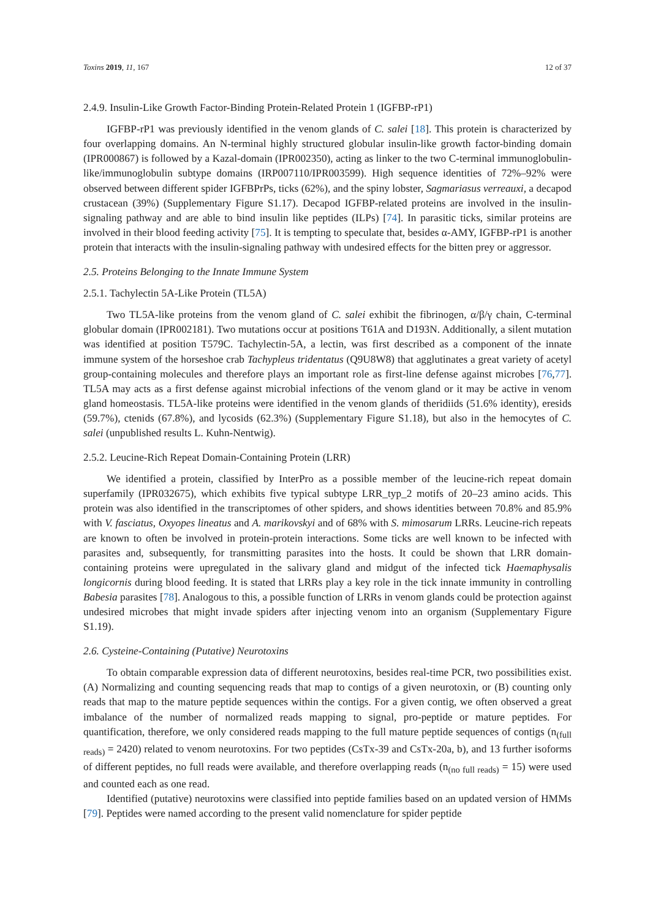Toxins 2019, 11, 167 12 of 37
2.4.9. Insulin-Like Growth Factor-Binding Protein-Related Protein 1 (IGFBP-rP1)
IGFBP-rP1 was previously identified in the venom glands of C. salei [18]. This protein is characterized by four overlapping domains. An N-terminal highly structured globular insulin-like growth factor-binding domain (IPR000867) is followed by a Kazal-domain (IPR002350), acting as linker to the two C-terminal immunoglobulin-like/immunoglobulin subtype domains (IRP007110/IPR003599). High sequence identities of 72%–92% were observed between different spider IGFBPrPs, ticks (62%), and the spiny lobster, Sagmariasus verreauxi, a decapod crustacean (39%) (Supplementary Figure S1.17). Decapod IGFBP-related proteins are involved in the insulin-signaling pathway and are able to bind insulin like peptides (ILPs) [74]. In parasitic ticks, similar proteins are involved in their blood feeding activity [75]. It is tempting to speculate that, besides α-AMY, IGFBP-rP1 is another protein that interacts with the insulin-signaling pathway with undesired effects for the bitten prey or aggressor.
2.5. Proteins Belonging to the Innate Immune System
2.5.1. Tachylectin 5A-Like Protein (TL5A)
Two TL5A-like proteins from the venom gland of C. salei exhibit the fibrinogen, α/β/γ chain, C-terminal globular domain (IPR002181). Two mutations occur at positions T61A and D193N. Additionally, a silent mutation was identified at position T579C. Tachylectin-5A, a lectin, was first described as a component of the innate immune system of the horseshoe crab Tachypleus tridentatus (Q9U8W8) that agglutinates a great variety of acetyl group-containing molecules and therefore plays an important role as first-line defense against microbes [76,77]. TL5A may acts as a first defense against microbial infections of the venom gland or it may be active in venom gland homeostasis. TL5A-like proteins were identified in the venom glands of theridiids (51.6% identity), eresids (59.7%), ctenids (67.8%), and lycosids (62.3%) (Supplementary Figure S1.18), but also in the hemocytes of C. salei (unpublished results L. Kuhn-Nentwig).
2.5.2. Leucine-Rich Repeat Domain-Containing Protein (LRR)
We identified a protein, classified by InterPro as a possible member of the leucine-rich repeat domain superfamily (IPR032675), which exhibits five typical subtype LRR_typ_2 motifs of 20–23 amino acids. This protein was also identified in the transcriptomes of other spiders, and shows identities between 70.8% and 85.9% with V. fasciatus, Oxyopes lineatus and A. marikovskyi and of 68% with S. mimosarum LRRs. Leucine-rich repeats are known to often be involved in protein-protein interactions. Some ticks are well known to be infected with parasites and, subsequently, for transmitting parasites into the hosts. It could be shown that LRR domain-containing proteins were upregulated in the salivary gland and midgut of the infected tick Haemaphysalis longicornis during blood feeding. It is stated that LRRs play a key role in the tick innate immunity in controlling Babesia parasites [78]. Analogous to this, a possible function of LRRs in venom glands could be protection against undesired microbes that might invade spiders after injecting venom into an organism (Supplementary Figure S1.19).
2.6. Cysteine-Containing (Putative) Neurotoxins
To obtain comparable expression data of different neurotoxins, besides real-time PCR, two possibilities exist. (A) Normalizing and counting sequencing reads that map to contigs of a given neurotoxin, or (B) counting only reads that map to the mature peptide sequences within the contigs. For a given contig, we often observed a great imbalance of the number of normalized reads mapping to signal, pro-peptide or mature peptides. For quantification, therefore, we only considered reads mapping to the full mature peptide sequences of contigs (n<sub>(full reads)</sub> = 2420) related to venom neurotoxins. For two peptides (CsTx-39 and CsTx-20a, b), and 13 further isoforms of different peptides, no full reads were available, and therefore overlapping reads (n<sub>(no full reads)</sub> = 15) were used and counted each as one read.
Identified (putative) neurotoxins were classified into peptide families based on an updated version of HMMs [79]. Peptides were named according to the present valid nomenclature for spider peptide